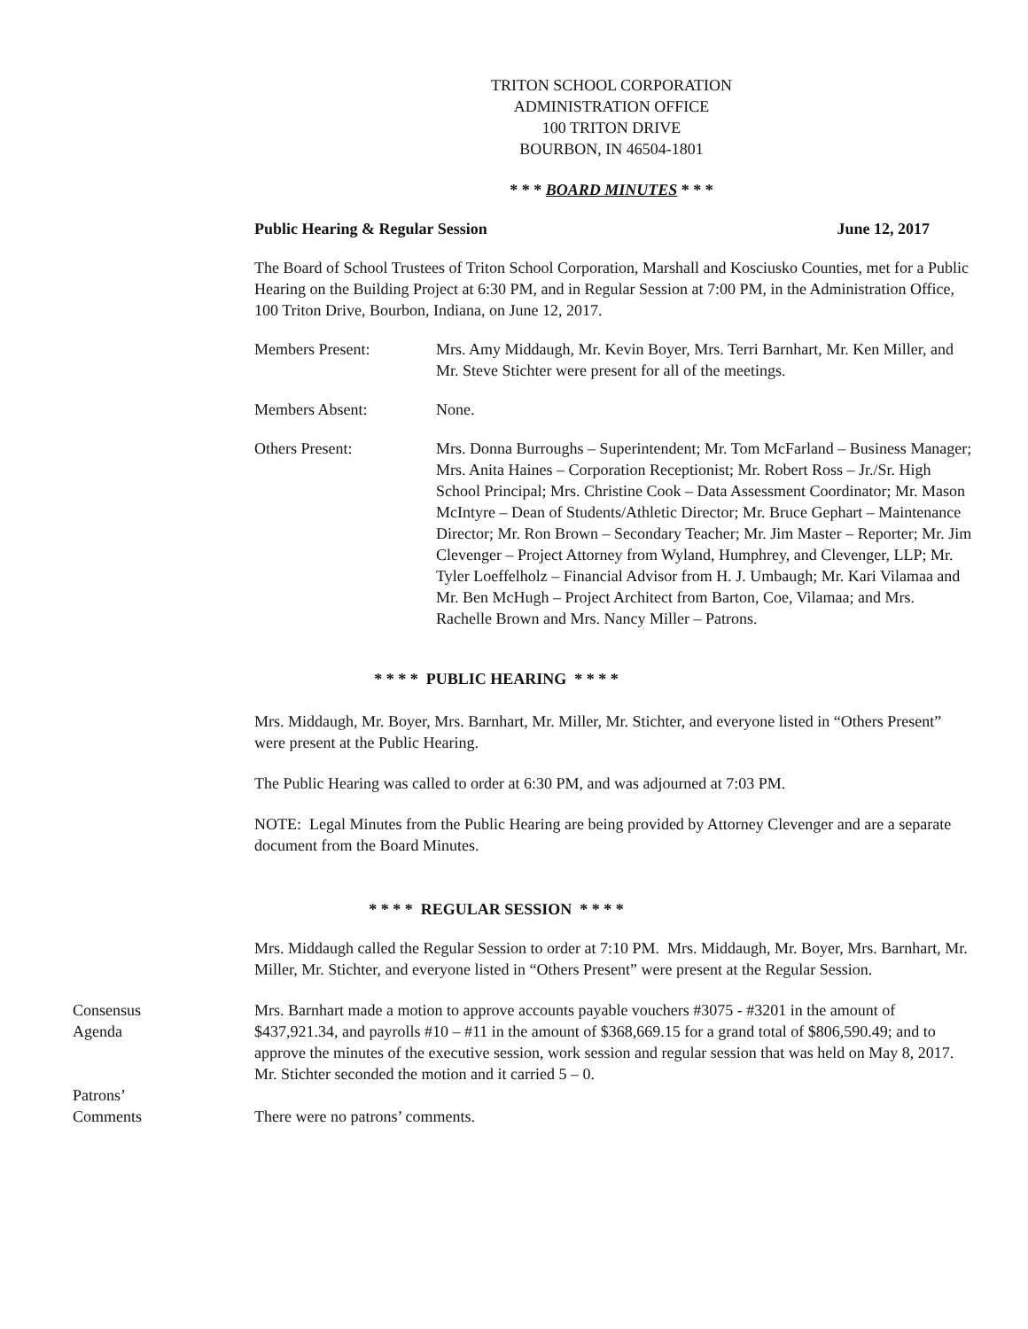TRITON SCHOOL CORPORATION
ADMINISTRATION OFFICE
100 TRITON DRIVE
BOURBON, IN 46504-1801
* * * BOARD MINUTES * * *
Public Hearing & Regular Session June 12, 2017
The Board of School Trustees of Triton School Corporation, Marshall and Kosciusko Counties, met for a Public Hearing on the Building Project at 6:30 PM, and in Regular Session at 7:00 PM, in the Administration Office, 100 Triton Drive, Bourbon, Indiana, on June 12, 2017.
Members Present: Mrs. Amy Middaugh, Mr. Kevin Boyer, Mrs. Terri Barnhart, Mr. Ken Miller, and Mr. Steve Stichter were present for all of the meetings.
Members Absent: None.
Others Present: Mrs. Donna Burroughs – Superintendent; Mr. Tom McFarland – Business Manager; Mrs. Anita Haines – Corporation Receptionist; Mr. Robert Ross – Jr./Sr. High School Principal; Mrs. Christine Cook – Data Assessment Coordinator; Mr. Mason McIntyre – Dean of Students/Athletic Director; Mr. Bruce Gephart – Maintenance Director; Mr. Ron Brown – Secondary Teacher; Mr. Jim Master – Reporter; Mr. Jim Clevenger – Project Attorney from Wyland, Humphrey, and Clevenger, LLP; Mr. Tyler Loeffelholz – Financial Advisor from H. J. Umbaugh; Mr. Kari Vilamaa and Mr. Ben McHugh – Project Architect from Barton, Coe, Vilamaa; and Mrs. Rachelle Brown and Mrs. Nancy Miller – Patrons.
* * * * PUBLIC HEARING * * * *
Mrs. Middaugh, Mr. Boyer, Mrs. Barnhart, Mr. Miller, Mr. Stichter, and everyone listed in “Others Present” were present at the Public Hearing.
The Public Hearing was called to order at 6:30 PM, and was adjourned at 7:03 PM.
NOTE: Legal Minutes from the Public Hearing are being provided by Attorney Clevenger and are a separate document from the Board Minutes.
* * * * REGULAR SESSION * * * *
Mrs. Middaugh called the Regular Session to order at 7:10 PM. Mrs. Middaugh, Mr. Boyer, Mrs. Barnhart, Mr. Miller, Mr. Stichter, and everyone listed in “Others Present” were present at the Regular Session.
Consensus
Agenda
Mrs. Barnhart made a motion to approve accounts payable vouchers #3075 - #3201 in the amount of $437,921.34, and payrolls #10 – #11 in the amount of $368,669.15 for a grand total of $806,590.49; and to approve the minutes of the executive session, work session and regular session that was held on May 8, 2017. Mr. Stichter seconded the motion and it carried 5 – 0.
Patrons’
Comments
There were no patrons’ comments.